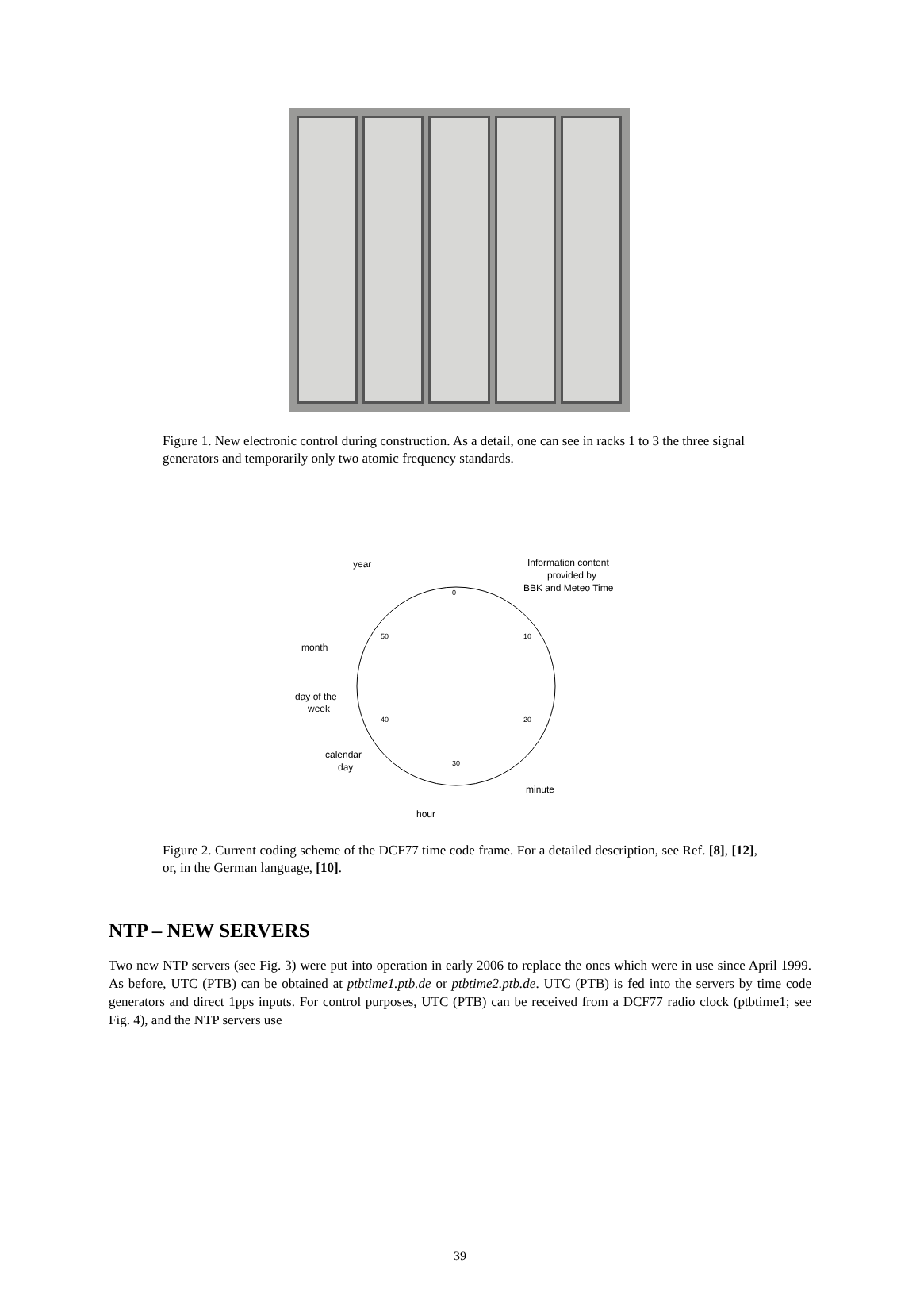Figure 1. New electronic control during construction. As a detail, one can see in racks 1 to 3 the three signal generators and temporarily only two atomic frequency standards.
year
Information content
provided by
BBK and Meteo Time
month
day of the
week
calendar
day
minute
hour
0
50
10
20
40
30
Figure 2. Current coding scheme of the DCF77 time code frame. For a detailed description, see Ref. [8], [12], or, in the German language, [10].
NTP – NEW SERVERS
Two new NTP servers (see Fig. 3) were put into operation in early 2006 to replace the ones which were in use since April 1999. As before, UTC (PTB) can be obtained at ptbtime1.ptb.de or ptbtime2.ptb.de. UTC (PTB) is fed into the servers by time code generators and direct 1pps inputs. For control purposes, UTC (PTB) can be received from a DCF77 radio clock (ptbtime1; see Fig. 4), and the NTP servers use
39